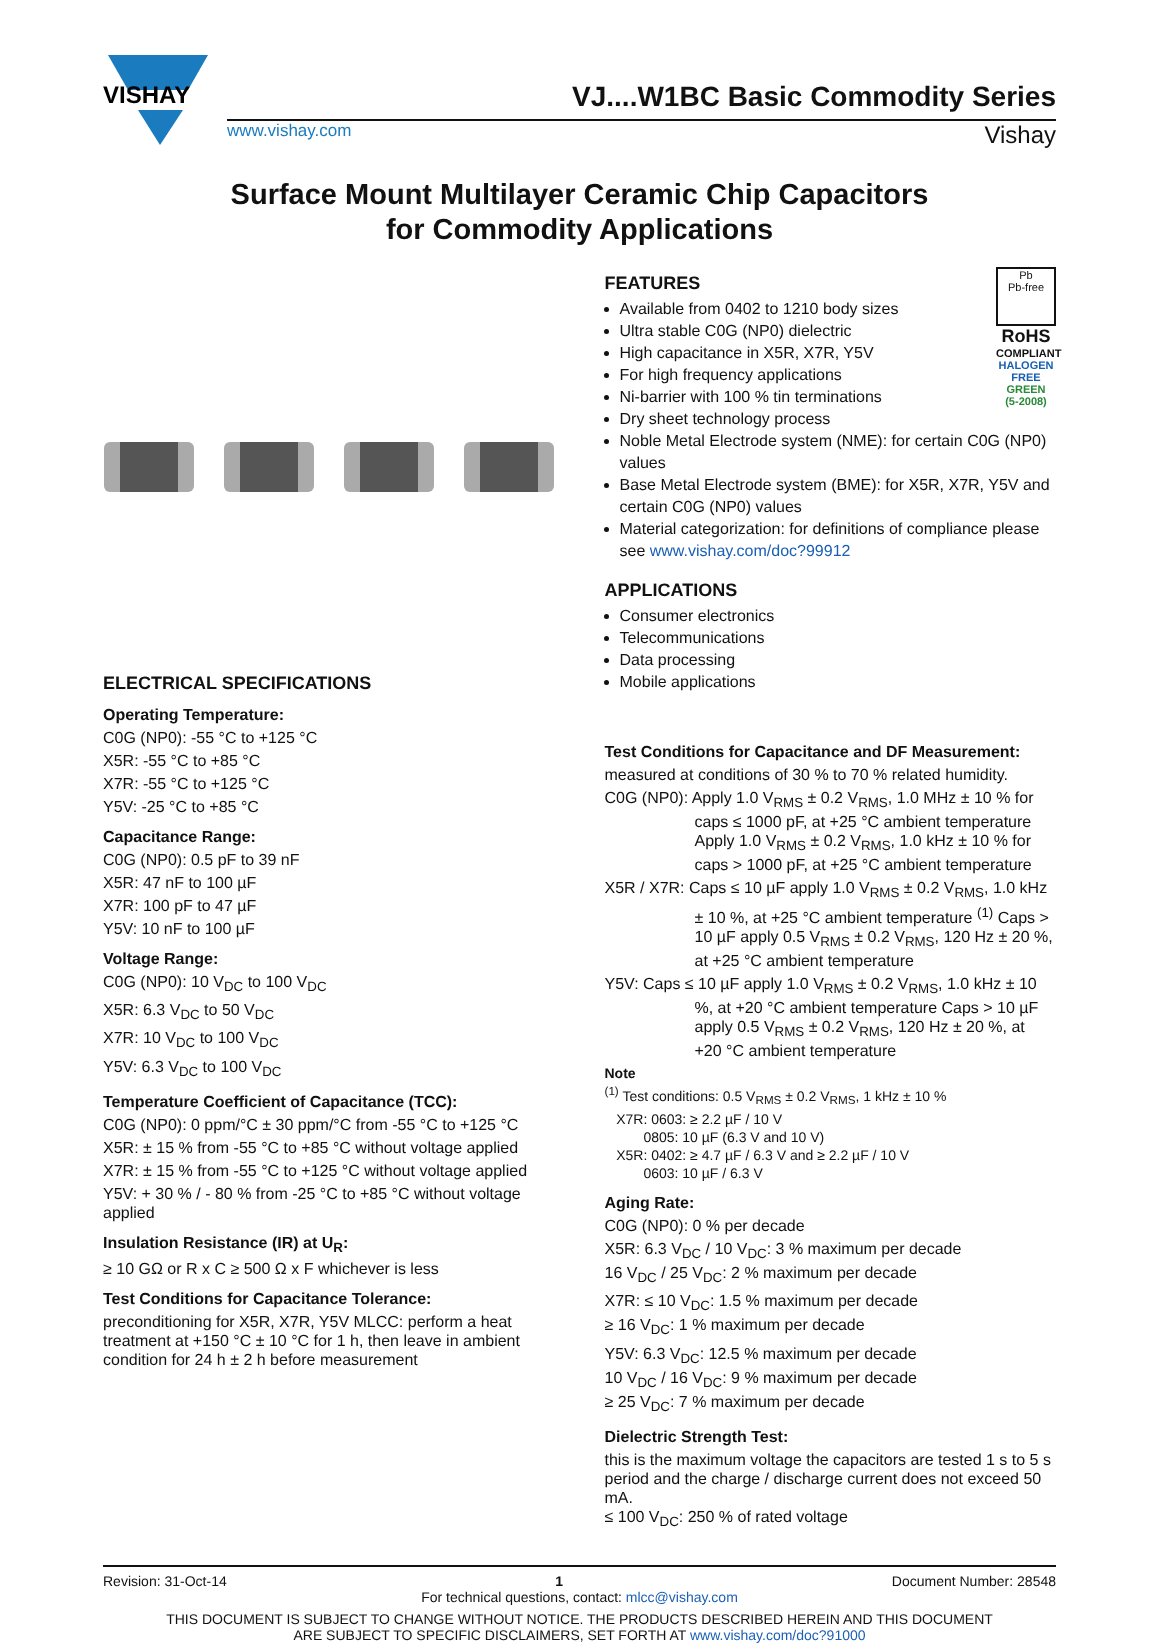VISHAY
VJ....W1BC Basic Commodity Series
www.vishay.com Vishay
Surface Mount Multilayer Ceramic Chip Capacitors
for Commodity Applications
ELECTRICAL SPECIFICATIONS
Operating Temperature:
C0G (NP0): -55 °C to +125 °C
X5R: -55 °C to +85 °C
X7R: -55 °C to +125 °C
Y5V: -25 °C to +85 °C
Capacitance Range:
C0G (NP0): 0.5 pF to 39 nF
X5R: 47 nF to 100 µF
X7R: 100 pF to 47 µF
Y5V: 10 nF to 100 µF
Voltage Range:
C0G (NP0): 10 V<sub>DC</sub> to 100 V<sub>DC</sub>
X5R: 6.3 V<sub>DC</sub> to 50 V<sub>DC</sub>
X7R: 10 V<sub>DC</sub> to 100 V<sub>DC</sub>
Y5V: 6.3 V<sub>DC</sub> to 100 V<sub>DC</sub>
Temperature Coefficient of Capacitance (TCC):
C0G (NP0): 0 ppm/°C ± 30 ppm/°C from -55 °C to +125 °C
X5R: ± 15 % from -55 °C to +85 °C without voltage applied
X7R: ± 15 % from -55 °C to +125 °C without voltage applied
Y5V: + 30 % / - 80 % from -25 °C to +85 °C without voltage applied
Insulation Resistance (IR) at U<sub>R</sub>:
≥ 10 GΩ or R x C ≥ 500 Ω x F whichever is less
Test Conditions for Capacitance Tolerance:
preconditioning for X5R, X7R, Y5V MLCC: perform a heat treatment at +150 °C ± 10 °C for 1 h, then leave in ambient condition for 24 h ± 2 h before measurement
Pb
Pb-free
RoHS
COMPLIANT
HALOGEN
FREE
GREEN
(5-2008)
FEATURES
Available from 0402 to 1210 body sizes
Ultra stable C0G (NP0) dielectric
High capacitance in X5R, X7R, Y5V
For high frequency applications
Ni-barrier with 100 % tin terminations
Dry sheet technology process
Noble Metal Electrode system (NME): for certain C0G (NP0) values
Base Metal Electrode system (BME): for X5R, X7R, Y5V and certain C0G (NP0) values
Material categorization: for definitions of compliance please see www.vishay.com/doc?99912
APPLICATIONS
Consumer electronics
Telecommunications
Data processing
Mobile applications
Test Conditions for Capacitance and DF Measurement:
measured at conditions of 30 % to 70 % related humidity.
C0G (NP0): Apply 1.0 V<sub>RMS</sub> ± 0.2 V<sub>RMS</sub>, 1.0 MHz ± 10 % for caps ≤ 1000 pF, at +25 °C ambient temperature Apply 1.0 V<sub>RMS</sub> ± 0.2 V<sub>RMS</sub>, 1.0 kHz ± 10 % for caps > 1000 pF, at +25 °C ambient temperature
X5R / X7R: Caps ≤ 10 µF apply 1.0 V<sub>RMS</sub> ± 0.2 V<sub>RMS</sub>, 1.0 kHz ± 10 %, at +25 °C ambient temperature <sup>(1)</sup> Caps > 10 µF apply 0.5 V<sub>RMS</sub> ± 0.2 V<sub>RMS</sub>, 120 Hz ± 20 %, at +25 °C ambient temperature
Y5V: Caps ≤ 10 µF apply 1.0 V<sub>RMS</sub> ± 0.2 V<sub>RMS</sub>, 1.0 kHz ± 10 %, at +20 °C ambient temperature Caps > 10 µF apply 0.5 V<sub>RMS</sub> ± 0.2 V<sub>RMS</sub>, 120 Hz ± 20 %, at +20 °C ambient temperature
Note
<sup>(1)</sup> Test conditions: 0.5 V<sub>RMS</sub> ± 0.2 V<sub>RMS</sub>, 1 kHz ± 10 %
X7R: 0603: ≥ 2.2 µF / 10 V
0805: 10 µF (6.3 V and 10 V)
X5R: 0402: ≥ 4.7 µF / 6.3 V and ≥ 2.2 µF / 10 V
0603: 10 µF / 6.3 V
Aging Rate:
C0G (NP0): 0 % per decade
X5R: 6.3 V<sub>DC</sub> / 10 V<sub>DC</sub>: 3 % maximum per decade
16 V<sub>DC</sub> / 25 V<sub>DC</sub>: 2 % maximum per decade
X7R: ≤ 10 V<sub>DC</sub>: 1.5 % maximum per decade
≥ 16 V<sub>DC</sub>: 1 % maximum per decade
Y5V: 6.3 V<sub>DC</sub>: 12.5 % maximum per decade
10 V<sub>DC</sub> / 16 V<sub>DC</sub>: 9 % maximum per decade
≥ 25 V<sub>DC</sub>: 7 % maximum per decade
Dielectric Strength Test:
this is the maximum voltage the capacitors are tested 1 s to 5 s period and the charge / discharge current does not exceed 50 mA.
≤ 100 V<sub>DC</sub>: 250 % of rated voltage
Revision: 31-Oct-14 1 Document Number: 28548
For technical questions, contact: mlcc@vishay.com
THIS DOCUMENT IS SUBJECT TO CHANGE WITHOUT NOTICE. THE PRODUCTS DESCRIBED HEREIN AND THIS DOCUMENT
ARE SUBJECT TO SPECIFIC DISCLAIMERS, SET FORTH AT www.vishay.com/doc?91000